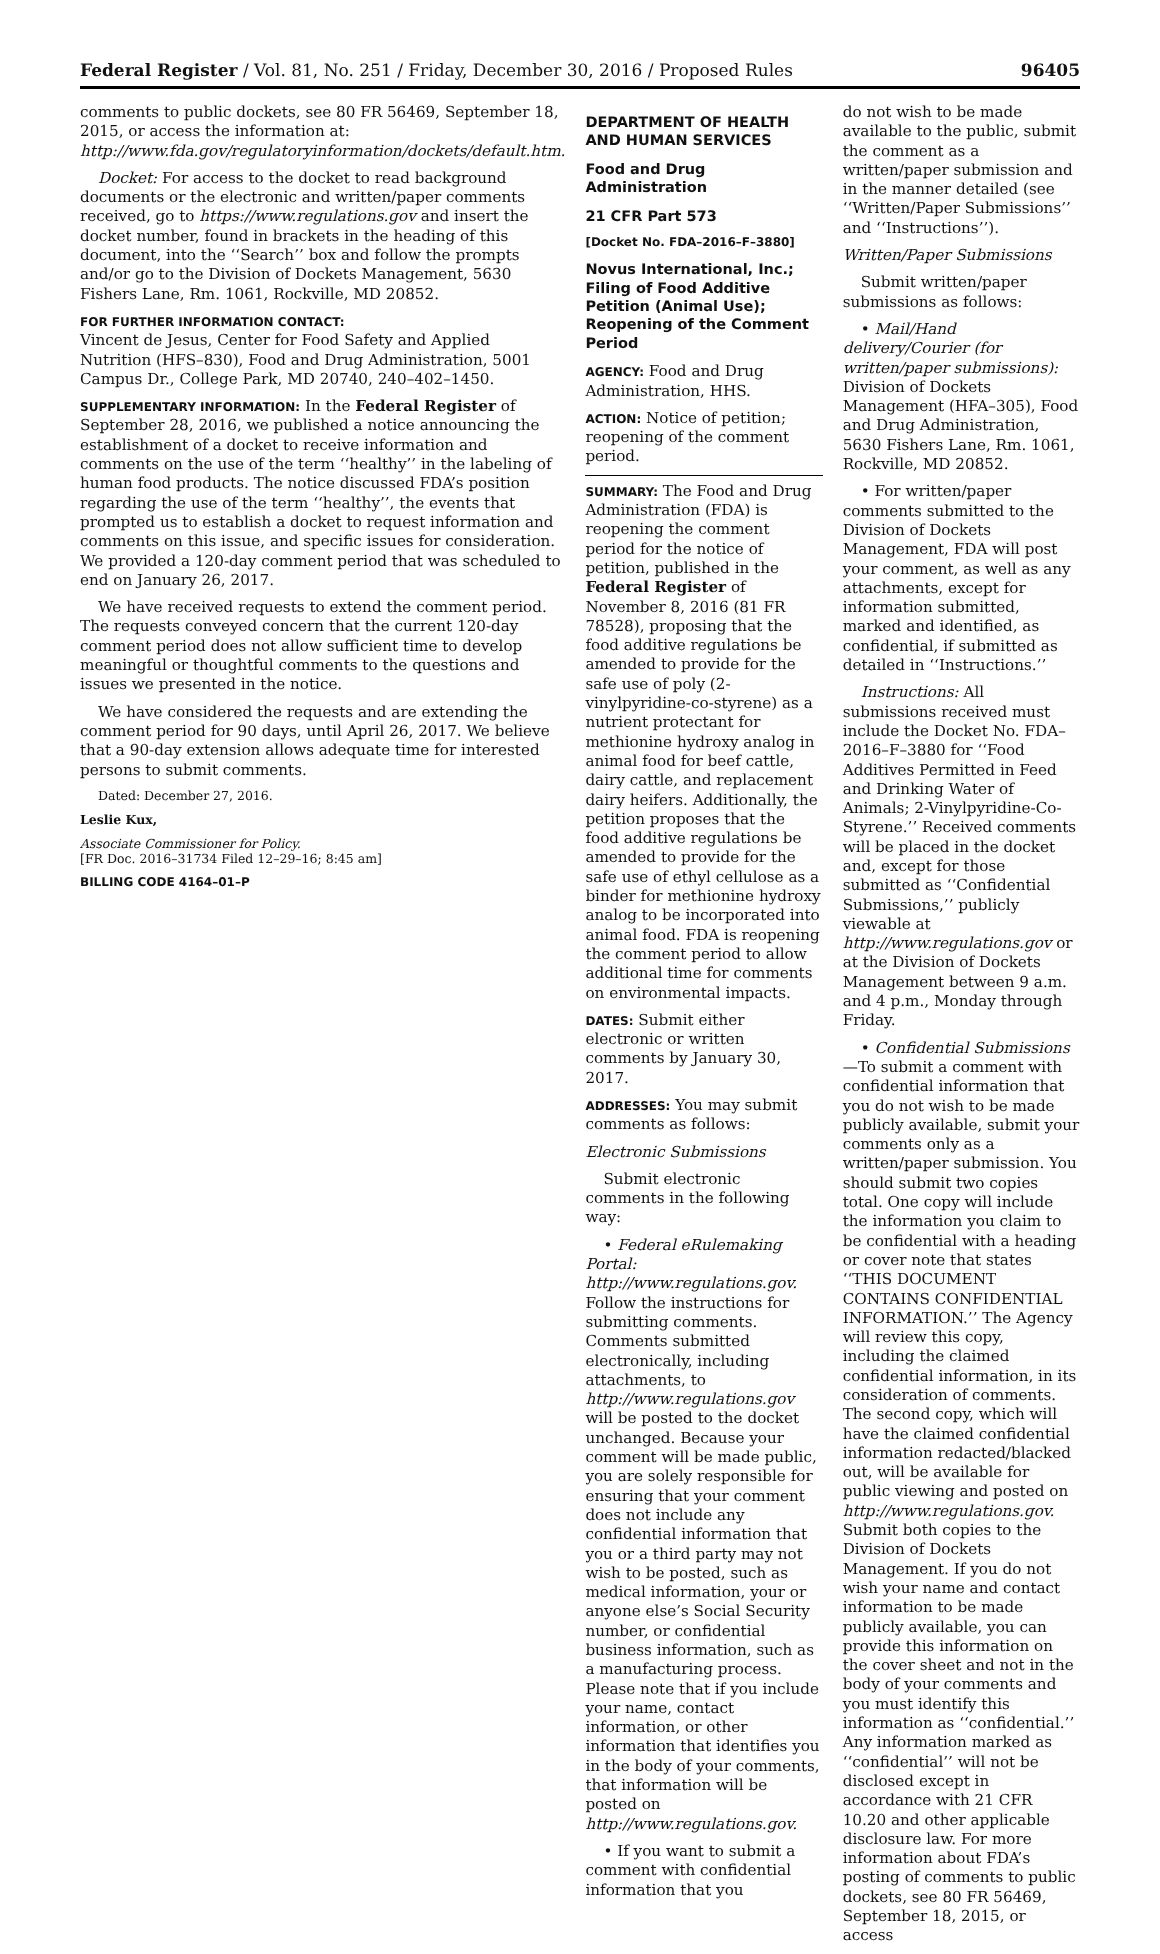Federal Register / Vol. 81, No. 251 / Friday, December 30, 2016 / Proposed Rules 96405
comments to public dockets, see 80 FR 56469, September 18, 2015, or access the information at: http://www.fda.gov/regulatoryinformation/dockets/default.htm.
Docket: For access to the docket to read background documents or the electronic and written/paper comments received, go to https://www.regulations.gov and insert the docket number, found in brackets in the heading of this document, into the ‘‘Search’’ box and follow the prompts and/or go to the Division of Dockets Management, 5630 Fishers Lane, Rm. 1061, Rockville, MD 20852.
FOR FURTHER INFORMATION CONTACT:
Vincent de Jesus, Center for Food Safety and Applied Nutrition (HFS–830), Food and Drug Administration, 5001 Campus Dr., College Park, MD 20740, 240–402–1450.
SUPPLEMENTARY INFORMATION: In the Federal Register of September 28, 2016, we published a notice announcing the establishment of a docket to receive information and comments on the use of the term ‘‘healthy’’ in the labeling of human food products. The notice discussed FDA’s position regarding the use of the term ‘‘healthy’’, the events that prompted us to establish a docket to request information and comments on this issue, and specific issues for consideration. We provided a 120-day comment period that was scheduled to end on January 26, 2017.
We have received requests to extend the comment period. The requests conveyed concern that the current 120-day comment period does not allow sufficient time to develop meaningful or thoughtful comments to the questions and issues we presented in the notice.
We have considered the requests and are extending the comment period for 90 days, until April 26, 2017. We believe that a 90-day extension allows adequate time for interested persons to submit comments.
Dated: December 27, 2016.
Leslie Kux,
Associate Commissioner for Policy.
[FR Doc. 2016–31734 Filed 12–29–16; 8:45 am]
BILLING CODE 4164–01–P
DEPARTMENT OF HEALTH AND HUMAN SERVICES
Food and Drug Administration
21 CFR Part 573
[Docket No. FDA–2016–F–3880]
Novus International, Inc.; Filing of Food Additive Petition (Animal Use); Reopening of the Comment Period
AGENCY: Food and Drug Administration, HHS.
ACTION: Notice of petition; reopening of the comment period.
SUMMARY: The Food and Drug Administration (FDA) is reopening the comment period for the notice of petition, published in the Federal Register of November 8, 2016 (81 FR 78528), proposing that the food additive regulations be amended to provide for the safe use of poly (2-vinylpyridine-co-styrene) as a nutrient protectant for methionine hydroxy analog in animal food for beef cattle, dairy cattle, and replacement dairy heifers. Additionally, the petition proposes that the food additive regulations be amended to provide for the safe use of ethyl cellulose as a binder for methionine hydroxy analog to be incorporated into animal food. FDA is reopening the comment period to allow additional time for comments on environmental impacts.
DATES: Submit either electronic or written comments by January 30, 2017.
ADDRESSES: You may submit comments as follows:
Electronic Submissions
Submit electronic comments in the following way:
• Federal eRulemaking Portal: http://www.regulations.gov. Follow the instructions for submitting comments. Comments submitted electronically, including attachments, to http://www.regulations.gov will be posted to the docket unchanged. Because your comment will be made public, you are solely responsible for ensuring that your comment does not include any confidential information that you or a third party may not wish to be posted, such as medical information, your or anyone else’s Social Security number, or confidential business information, such as a manufacturing process. Please note that if you include your name, contact information, or other information that identifies you in the body of your comments, that information will be posted on http://www.regulations.gov.
• If you want to submit a comment with confidential information that you
do not wish to be made available to the public, submit the comment as a written/paper submission and in the manner detailed (see ‘‘Written/Paper Submissions’’ and ‘‘Instructions’’).
Written/Paper Submissions
Submit written/paper submissions as follows:
• Mail/Hand delivery/Courier (for written/paper submissions): Division of Dockets Management (HFA–305), Food and Drug Administration, 5630 Fishers Lane, Rm. 1061, Rockville, MD 20852.
• For written/paper comments submitted to the Division of Dockets Management, FDA will post your comment, as well as any attachments, except for information submitted, marked and identified, as confidential, if submitted as detailed in ‘‘Instructions.’’
Instructions: All submissions received must include the Docket No. FDA–2016–F–3880 for ‘‘Food Additives Permitted in Feed and Drinking Water of Animals; 2-Vinylpyridine-Co-Styrene.’’ Received comments will be placed in the docket and, except for those submitted as ‘‘Confidential Submissions,’’ publicly viewable at http://www.regulations.gov or at the Division of Dockets Management between 9 a.m. and 4 p.m., Monday through Friday.
• Confidential Submissions—To submit a comment with confidential information that you do not wish to be made publicly available, submit your comments only as a written/paper submission. You should submit two copies total. One copy will include the information you claim to be confidential with a heading or cover note that states ‘‘THIS DOCUMENT CONTAINS CONFIDENTIAL INFORMATION.’’ The Agency will review this copy, including the claimed confidential information, in its consideration of comments. The second copy, which will have the claimed confidential information redacted/blacked out, will be available for public viewing and posted on http://www.regulations.gov. Submit both copies to the Division of Dockets Management. If you do not wish your name and contact information to be made publicly available, you can provide this information on the cover sheet and not in the body of your comments and you must identify this information as ‘‘confidential.’’ Any information marked as ‘‘confidential’’ will not be disclosed except in accordance with 21 CFR 10.20 and other applicable disclosure law. For more information about FDA’s posting of comments to public dockets, see 80 FR 56469, September 18, 2015, or access